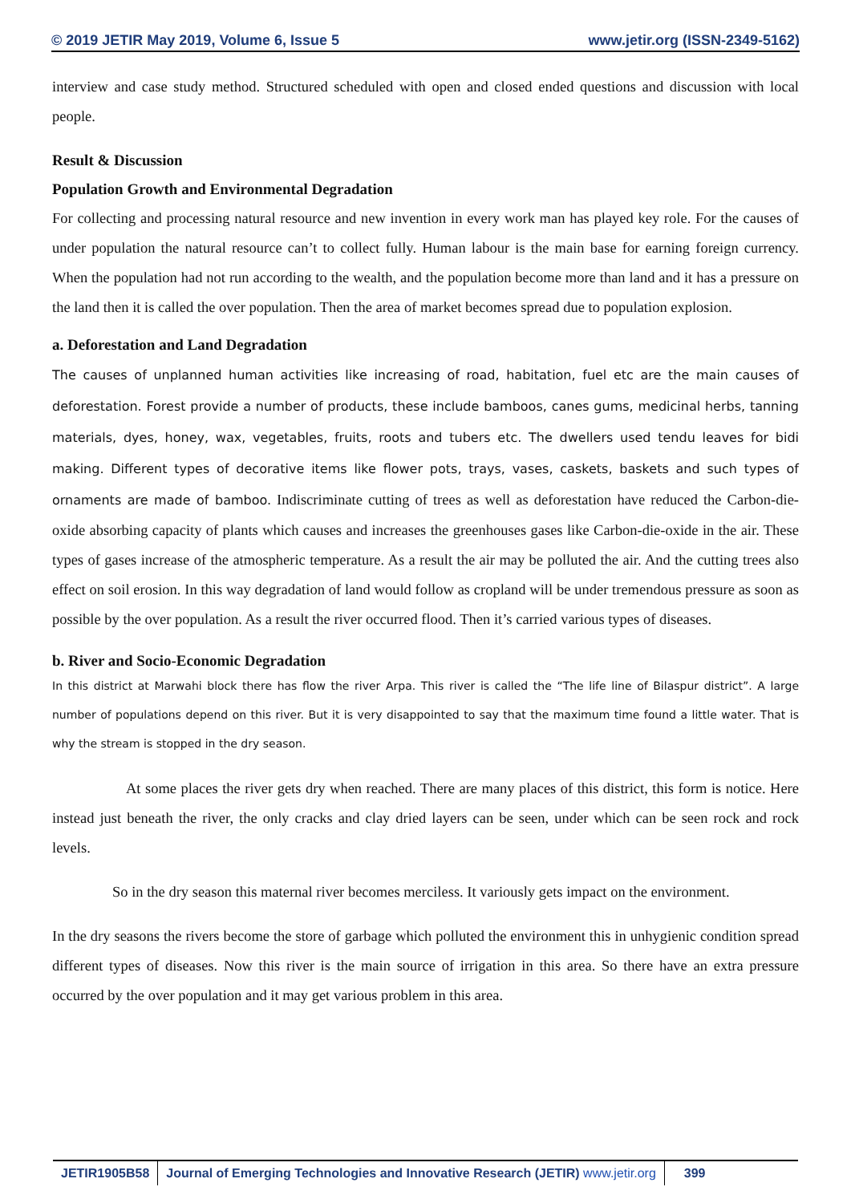© 2019 JETIR May 2019, Volume 6, Issue 5 www.jetir.org (ISSN-2349-5162)
interview and case study method. Structured scheduled with open and closed ended questions and discussion with local people.
Result & Discussion
Population Growth and Environmental Degradation
For collecting and processing natural resource and new invention in every work man has played key role. For the causes of under population the natural resource can’t to collect fully. Human labour is the main base for earning foreign currency. When the population had not run according to the wealth, and the population become more than land and it has a pressure on the land then it is called the over population. Then the area of market becomes spread due to population explosion.
a. Deforestation and Land Degradation
The causes of unplanned human activities like increasing of road, habitation, fuel etc are the main causes of deforestation. Forest provide a number of products, these include bamboos, canes gums, medicinal herbs, tanning materials, dyes, honey, wax, vegetables, fruits, roots and tubers etc. The dwellers used tendu leaves for bidi making. Different types of decorative items like flower pots, trays, vases, caskets, baskets and such types of ornaments are made of bamboo. Indiscriminate cutting of trees as well as deforestation have reduced the Carbon-die-oxide absorbing capacity of plants which causes and increases the greenhouses gases like Carbon-die-oxide in the air. These types of gases increase of the atmospheric temperature. As a result the air may be polluted the air. And the cutting trees also effect on soil erosion. In this way degradation of land would follow as cropland will be under tremendous pressure as soon as possible by the over population. As a result the river occurred flood. Then it’s carried various types of diseases.
b. River and Socio-Economic Degradation
In this district at Marwahi block there has flow the river Arpa. This river is called the “The life line of Bilaspur district”. A large number of populations depend on this river. But it is very disappointed to say that the maximum time found a little water. That is why the stream is stopped in the dry season.
At some places the river gets dry when reached. There are many places of this district, this form is notice. Here instead just beneath the river, the only cracks and clay dried layers can be seen, under which can be seen rock and rock levels.
So in the dry season this maternal river becomes merciless. It variously gets impact on the environment.
In the dry seasons the rivers become the store of garbage which polluted the environment this in unhygienic condition spread different types of diseases. Now this river is the main source of irrigation in this area. So there have an extra pressure occurred by the over population and it may get various problem in this area.
JETIR1905B58 Journal of Emerging Technologies and Innovative Research (JETIR) www.jetir.org
399